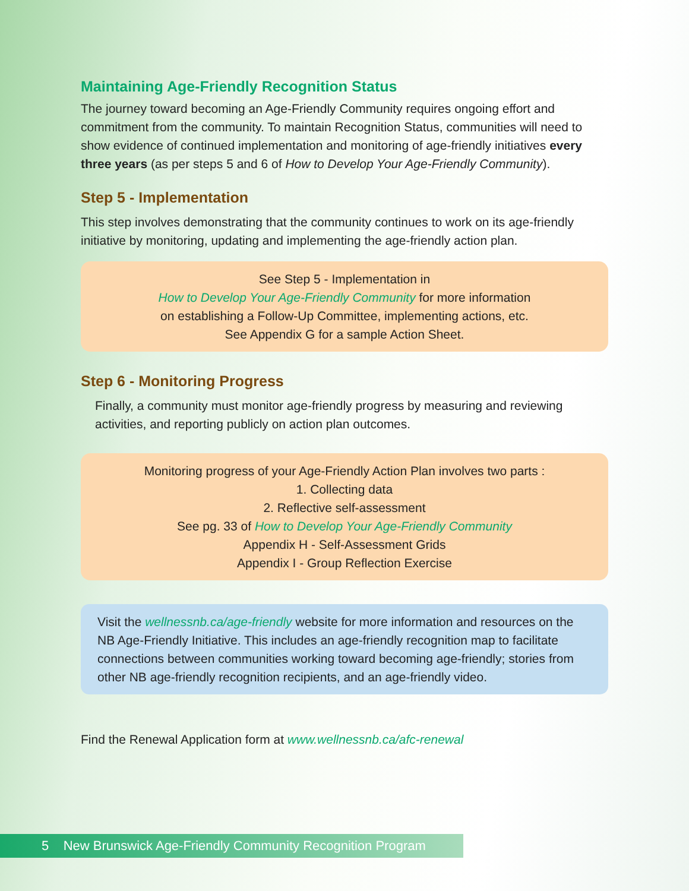Maintaining Age-Friendly Recognition Status
The journey toward becoming an Age-Friendly Community requires ongoing effort and commitment from the community. To maintain Recognition Status, communities will need to show evidence of continued implementation and monitoring of age-friendly initiatives every three years (as per steps 5 and 6 of How to Develop Your Age-Friendly Community).
Step 5 - Implementation
This step involves demonstrating that the community continues to work on its age-friendly initiative by monitoring, updating and implementing the age-friendly action plan.
See Step 5 - Implementation in
How to Develop Your Age-Friendly Community for more information
on establishing a Follow-Up Committee, implementing actions, etc.
See Appendix G for a sample Action Sheet.
Step 6 - Monitoring Progress
Finally, a community must monitor age-friendly progress by measuring and reviewing activities, and reporting publicly on action plan outcomes.
Monitoring progress of your Age-Friendly Action Plan involves two parts :
1. Collecting data
2. Reflective self-assessment
See pg. 33 of How to Develop Your Age-Friendly Community
Appendix H - Self-Assessment Grids
Appendix I - Group Reflection Exercise
Visit the wellnessnb.ca/age-friendly website for more information and resources on the NB Age-Friendly Initiative. This includes an age-friendly recognition map to facilitate connections between communities working toward becoming age-friendly; stories from other NB age-friendly recognition recipients, and an age-friendly video.
Find the Renewal Application form at www.wellnessnb.ca/afc-renewal
5 New Brunswick Age-Friendly Community Recognition Program